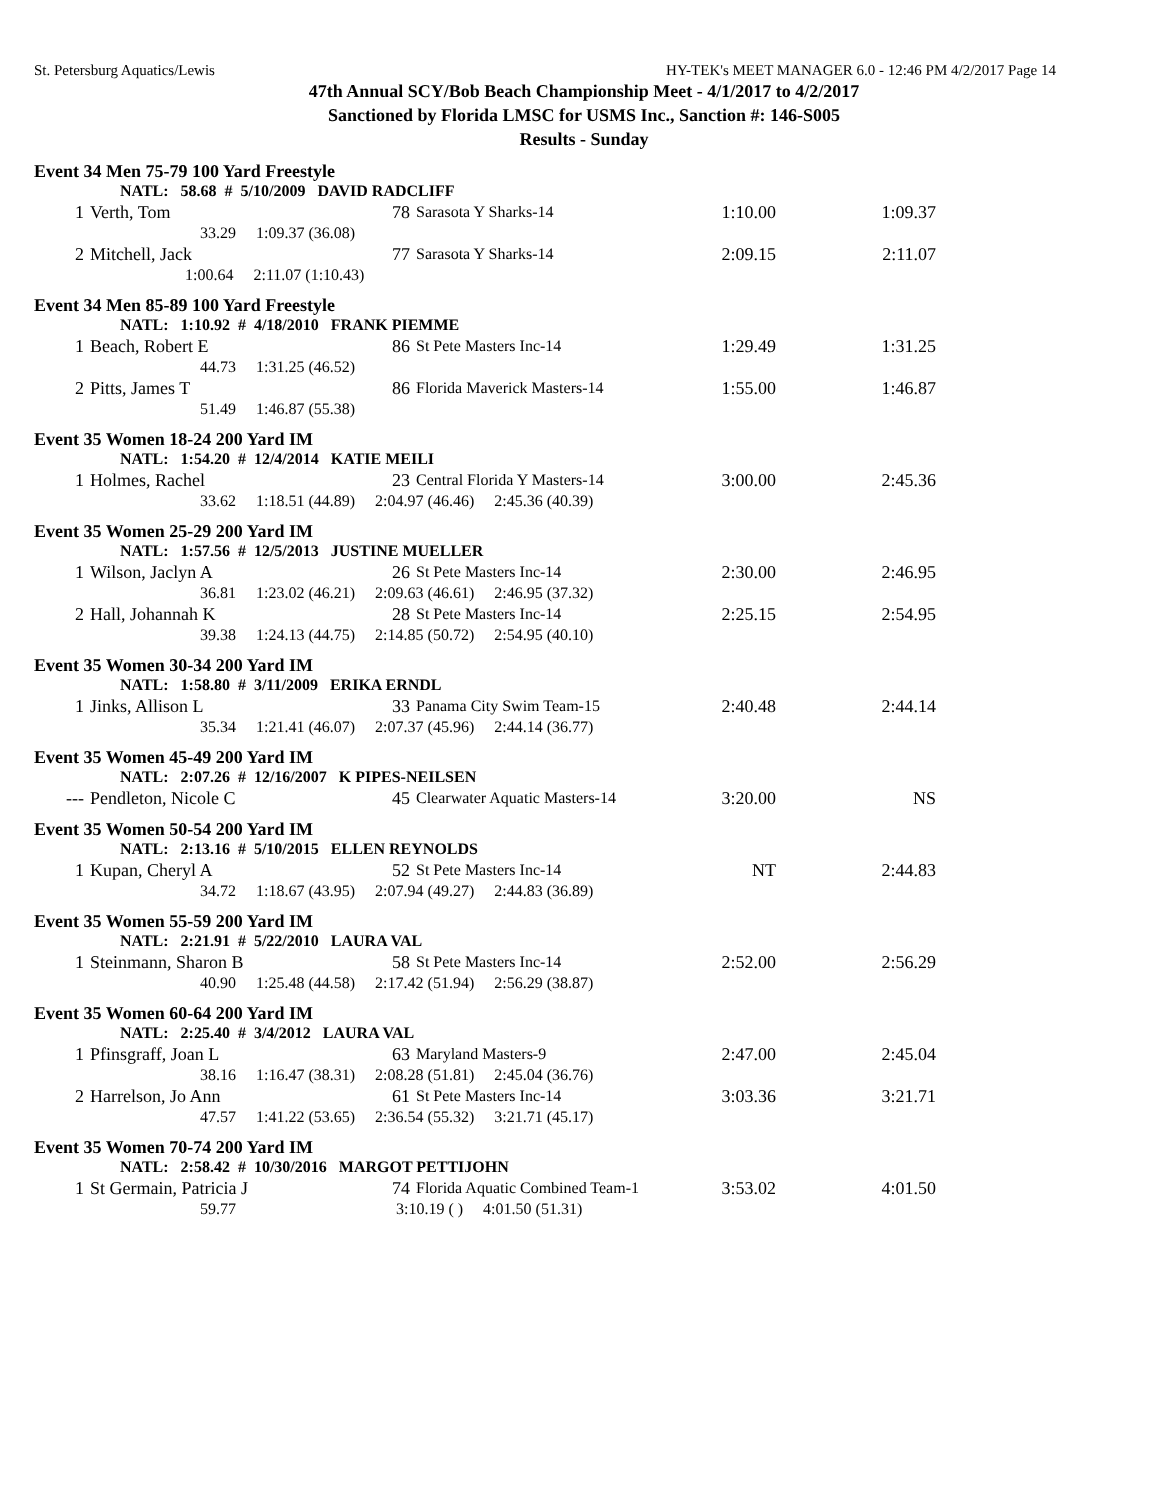St. Petersburg Aquatics/Lewis HY-TEK's MEET MANAGER 6.0 - 12:46 PM 4/2/2017 Page 14
47th Annual SCY/Bob Beach Championship Meet - 4/1/2017 to 4/2/2017
Sanctioned by Florida LMSC for USMS Inc., Sanction #: 146-S005
Results - Sunday
Event 34 Men 75-79 100 Yard Freestyle
| | NATL: 58.68 # 5/10/2009 DAVID RADCLIFF | | | | |
| 1 | Verth, Tom | 78 | Sarasota Y Sharks-14 | 1:10.00 | 1:09.37 |
| | 33.29 1:09.37 (36.08) | | | | |
| 2 | Mitchell, Jack | 77 | Sarasota Y Sharks-14 | 2:09.15 | 2:11.07 |
| | 1:00.64 2:11.07 (1:10.43) | | | | |
Event 34 Men 85-89 100 Yard Freestyle
| | NATL: 1:10.92 # 4/18/2010 FRANK PIEMME | | | | |
| 1 | Beach, Robert E | 86 | St Pete Masters Inc-14 | 1:29.49 | 1:31.25 |
| | 44.73 1:31.25 (46.52) | | | | |
| 2 | Pitts, James T | 86 | Florida Maverick Masters-14 | 1:55.00 | 1:46.87 |
| | 51.49 1:46.87 (55.38) | | | | |
Event 35 Women 18-24 200 Yard IM
| | NATL: 1:54.20 # 12/4/2014 KATIE MEILI | | | | |
| 1 | Holmes, Rachel | 23 | Central Florida Y Masters-14 | 3:00.00 | 2:45.36 |
| | 33.62 1:18.51 (44.89) 2:04.97 (46.46) 2:45.36 (40.39) | | | | |
Event 35 Women 25-29 200 Yard IM
| | NATL: 1:57.56 # 12/5/2013 JUSTINE MUELLER | | | | |
| 1 | Wilson, Jaclyn A | 26 | St Pete Masters Inc-14 | 2:30.00 | 2:46.95 |
| | 36.81 1:23.02 (46.21) 2:09.63 (46.61) 2:46.95 (37.32) | | | | |
| 2 | Hall, Johannah K | 28 | St Pete Masters Inc-14 | 2:25.15 | 2:54.95 |
| | 39.38 1:24.13 (44.75) 2:14.85 (50.72) 2:54.95 (40.10) | | | | |
Event 35 Women 30-34 200 Yard IM
| | NATL: 1:58.80 # 3/11/2009 ERIKA ERNDL | | | | |
| 1 | Jinks, Allison L | 33 | Panama City Swim Team-15 | 2:40.48 | 2:44.14 |
| | 35.34 1:21.41 (46.07) 2:07.37 (45.96) 2:44.14 (36.77) | | | | |
Event 35 Women 45-49 200 Yard IM
| | NATL: 2:07.26 # 12/16/2007 K PIPES-NEILSEN | | | | |
| --- | Pendleton, Nicole C | 45 | Clearwater Aquatic Masters-14 | 3:20.00 | NS |
Event 35 Women 50-54 200 Yard IM
| | NATL: 2:13.16 # 5/10/2015 ELLEN REYNOLDS | | | | |
| 1 | Kupan, Cheryl A | 52 | St Pete Masters Inc-14 | NT | 2:44.83 |
| | 34.72 1:18.67 (43.95) 2:07.94 (49.27) 2:44.83 (36.89) | | | | |
Event 35 Women 55-59 200 Yard IM
| | NATL: 2:21.91 # 5/22/2010 LAURA VAL | | | | |
| 1 | Steinmann, Sharon B | 58 | St Pete Masters Inc-14 | 2:52.00 | 2:56.29 |
| | 40.90 1:25.48 (44.58) 2:17.42 (51.94) 2:56.29 (38.87) | | | | |
Event 35 Women 60-64 200 Yard IM
| | NATL: 2:25.40 # 3/4/2012 LAURA VAL | | | | |
| 1 | Pfinsgraff, Joan L | 63 | Maryland Masters-9 | 2:47.00 | 2:45.04 |
| | 38.16 1:16.47 (38.31) 2:08.28 (51.81) 2:45.04 (36.76) | | | | |
| 2 | Harrelson, Jo Ann | 61 | St Pete Masters Inc-14 | 3:03.36 | 3:21.71 |
| | 47.57 1:41.22 (53.65) 2:36.54 (55.32) 3:21.71 (45.17) | | | | |
Event 35 Women 70-74 200 Yard IM
| | NATL: 2:58.42 # 10/30/2016 MARGOT PETTIJOHN | | | | |
| 1 | St Germain, Patricia J | 74 | Florida Aquatic Combined Team-1 | 3:53.02 | 4:01.50 |
| | 59.77 3:10.19 ( ) 4:01.50 (51.31) | | | | |